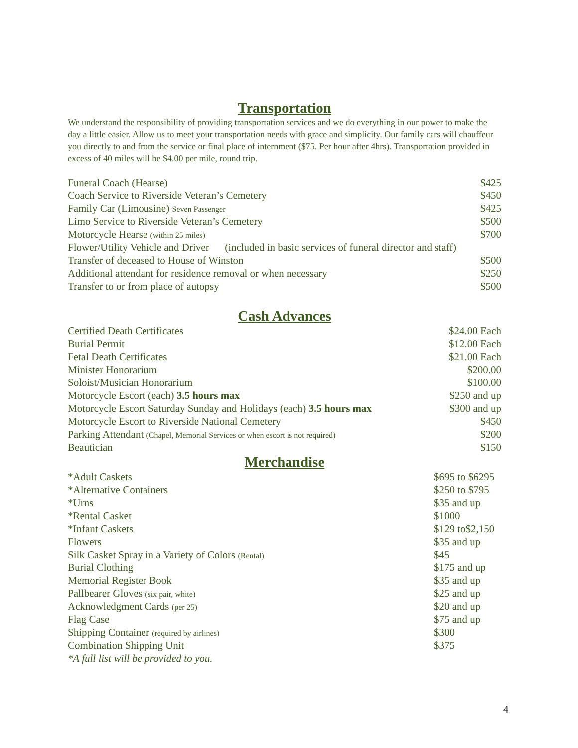Transportation
We understand the responsibility of providing transportation services and we do everything in our power to make the day a little easier. Allow us to meet your transportation needs with grace and simplicity. Our family cars will chauffeur you directly to and from the service or final place of internment ($75. Per hour after 4hrs). Transportation provided in excess of 40 miles will be $4.00 per mile, round trip.
| Funeral Coach (Hearse) | $425 |
| Coach Service to Riverside Veteran’s Cemetery | $450 |
| Family Car (Limousine) Seven Passenger | $425 |
| Limo Service to Riverside Veteran’s Cemetery | $500 |
| Motorcycle Hearse (within 25 miles) | $700 |
| Flower/Utility Vehicle and Driver (included in basic services of funeral director and staff) | |
| Transfer of deceased to House of Winston | $500 |
| Additional attendant for residence removal or when necessary | $250 |
| Transfer to or from place of autopsy | $500 |
Cash Advances
| Certified Death Certificates | $24.00 Each |
| Burial Permit | $12.00 Each |
| Fetal Death Certificates | $21.00 Each |
| Minister Honorarium | $200.00 |
| Soloist/Musician Honorarium | $100.00 |
| Motorcycle Escort (each) 3.5 hours max | $250 and up |
| Motorcycle Escort Saturday Sunday and Holidays (each) 3.5 hours max | $300 and up |
| Motorcycle Escort to Riverside National Cemetery | $450 |
| Parking Attendant (Chapel, Memorial Services or when escort is not required) | $200 |
| Beautician | $150 |
Merchandise
| *Adult Caskets | $695 to $6295 |
| *Alternative Containers | $250 to $795 |
| *Urns | $35 and up |
| *Rental Casket | $1000 |
| *Infant Caskets | $129 to$2,150 |
| Flowers | $35 and up |
| Silk Casket Spray in a Variety of Colors (Rental) | $45 |
| Burial Clothing | $175 and up |
| Memorial Register Book | $35 and up |
| Pallbearer Gloves (six pair, white) | $25 and up |
| Acknowledgment Cards (per 25) | $20 and up |
| Flag Case | $75 and up |
| Shipping Container (required by airlines) | $300 |
| Combination Shipping Unit | $375 |
| *A full list will be provided to you. | |
4